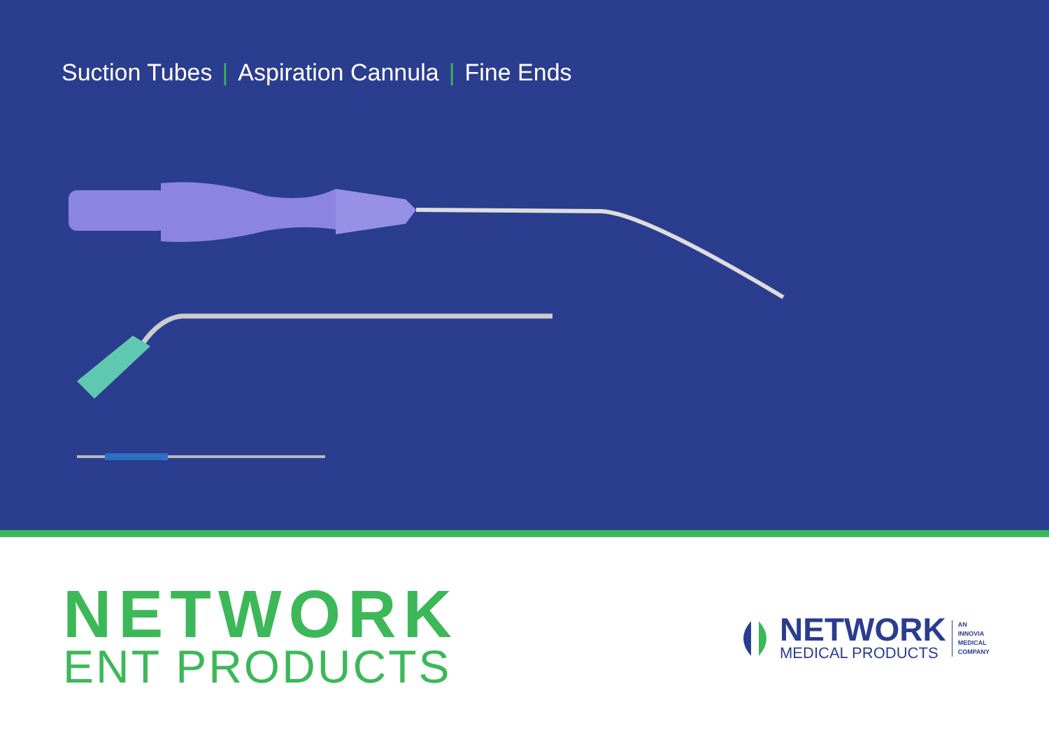Suction Tubes | Aspiration Cannula | Fine Ends
NETWORK
ENT PRODUCTS
NETWORK
MEDICAL PRODUCTS
AN
INNOVIA
MEDICAL
COMPANY